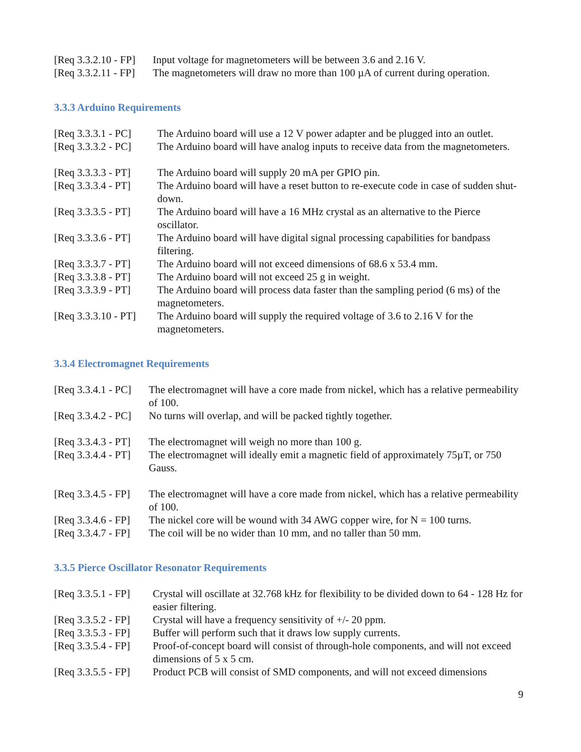[Req 3.3.2.10 - FP] Input voltage for magnetometers will be between 3.6 and 2.16 V.
[Req 3.3.2.11 - FP] The magnetometers will draw no more than 100 µA of current during operation.
3.3.3 Arduino Requirements
[Req 3.3.3.1 - PC] The Arduino board will use a 12 V power adapter and be plugged into an outlet.
[Req 3.3.3.2 - PC] The Arduino board will have analog inputs to receive data from the magnetometers.
[Req 3.3.3.3 - PT] The Arduino board will supply 20 mA per GPIO pin.
[Req 3.3.3.4 - PT] The Arduino board will have a reset button to re-execute code in case of sudden shut-down.
[Req 3.3.3.5 - PT] The Arduino board will have a 16 MHz crystal as an alternative to the Pierce oscillator.
[Req 3.3.3.6 - PT] The Arduino board will have digital signal processing capabilities for bandpass filtering.
[Req 3.3.3.7 - PT] The Arduino board will not exceed dimensions of 68.6 x 53.4 mm.
[Req 3.3.3.8 - PT] The Arduino board will not exceed 25 g in weight.
[Req 3.3.3.9 - PT] The Arduino board will process data faster than the sampling period (6 ms) of the magnetometers.
[Req 3.3.3.10 - PT] The Arduino board will supply the required voltage of 3.6 to 2.16 V for the magnetometers.
3.3.4 Electromagnet Requirements
[Req 3.3.4.1 - PC] The electromagnet will have a core made from nickel, which has a relative permeability of 100.
[Req 3.3.4.2 - PC] No turns will overlap, and will be packed tightly together.
[Req 3.3.4.3 - PT] The electromagnet will weigh no more than 100 g.
[Req 3.3.4.4 - PT] The electromagnet will ideally emit a magnetic field of approximately 75µT, or 750 Gauss.
[Req 3.3.4.5 - FP] The electromagnet will have a core made from nickel, which has a relative permeability of 100.
[Req 3.3.4.6 - FP] The nickel core will be wound with 34 AWG copper wire, for N = 100 turns.
[Req 3.3.4.7 - FP] The coil will be no wider than 10 mm, and no taller than 50 mm.
3.3.5 Pierce Oscillator Resonator Requirements
[Req 3.3.5.1 - FP] Crystal will oscillate at 32.768 kHz for flexibility to be divided down to 64 - 128 Hz for easier filtering.
[Req 3.3.5.2 - FP] Crystal will have a frequency sensitivity of +/- 20 ppm.
[Req 3.3.5.3 - FP] Buffer will perform such that it draws low supply currents.
[Req 3.3.5.4 - FP] Proof-of-concept board will consist of through-hole components, and will not exceed dimensions of 5 x 5 cm.
[Req 3.3.5.5 - FP] Product PCB will consist of SMD components, and will not exceed dimensions
9